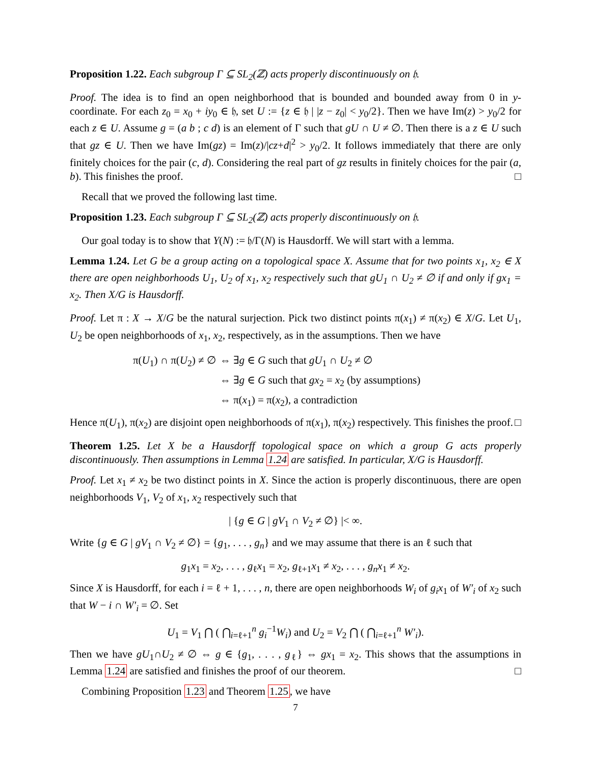Proposition 1.22. Each subgroup Γ ⊆ SL<sub>2</sub>(ℤ) acts properly discontinuously on 𝔥.
Proof. The idea is to find an open neighborhood that is bounded and bounded away from 0 in y-coordinate. For each z<sub>0</sub> = x<sub>0</sub> + iy<sub>0</sub> ∈ 𝔥, set U := {z ∈ 𝔥 | |z − z<sub>0</sub>| < y<sub>0</sub>/2}. Then we have Im(z) > y<sub>0</sub>/2 for each z ∈ U. Assume g = (a b ; c d) is an element of Γ such that gU ∩ U ≠ ∅. Then there is a z ∈ U such that gz ∈ U. Then we have Im(gz) = Im(z)/|cz+d|<sup>2</sup> > y<sub>0</sub>/2. It follows immediately that there are only finitely choices for the pair (c, d). Considering the real part of gz results in finitely choices for the pair (a, b). This finishes the proof. □
Recall that we proved the following last time.
Proposition 1.23. Each subgroup Γ ⊆ SL<sub>2</sub>(ℤ) acts properly discontinuously on 𝔥.
Our goal today is to show that Y(N) := 𝔥/Γ(N) is Hausdorff. We will start with a lemma.
Lemma 1.24. Let G be a group acting on a topological space X. Assume that for two points x<sub>1</sub>, x<sub>2</sub> ∈ X there are open neighborhoods U<sub>1</sub>, U<sub>2</sub> of x<sub>1</sub>, x<sub>2</sub> respectively such that gU<sub>1</sub> ∩ U<sub>2</sub> ≠ ∅ if and only if gx<sub>1</sub> = x<sub>2</sub>. Then X/G is Hausdorff.
Proof. Let π : X → X/G be the natural surjection. Pick two distinct points π(x<sub>1</sub>) ≠ π(x<sub>2</sub>) ∈ X/G. Let U<sub>1</sub>, U<sub>2</sub> be open neighborhoods of x<sub>1</sub>, x<sub>2</sub>, respectively, as in the assumptions. Then we have
| π( U<sub>1</sub>) ∩ π( U<sub>2</sub>) ≠ ∅ | ⇔ ∃ g ∈ G such that gU<sub>1</sub> ∩ U<sub>2</sub> ≠ ∅ |
| | ⇔ ∃ g ∈ G such that gx<sub>2</sub> = x<sub>2</sub> (by assumptions) |
| | ⇔ π( x<sub>1</sub>) = π( x<sub>2</sub>), a contradiction |
Hence π(U<sub>1</sub>), π(x<sub>2</sub>) are disjoint open neighborhoods of π(x<sub>1</sub>), π(x<sub>2</sub>) respectively. This finishes the proof. □
Theorem 1.25. Let X be a Hausdorff topological space on which a group G acts properly discontinuously. Then assumptions in Lemma 1.24 are satisfied. In particular, X/G is Hausdorff.
Proof. Let x<sub>1</sub> ≠ x<sub>2</sub> be two distinct points in X. Since the action is properly discontinuous, there are open neighborhoods V<sub>1</sub>, V<sub>2</sub> of x<sub>1</sub>, x<sub>2</sub> respectively such that
| {g ∈ G | gV<sub>1</sub> ∩ V<sub>2</sub> ≠ ∅} |< ∞.
Write {g ∈ G | gV<sub>1</sub> ∩ V<sub>2</sub> ≠ ∅} = {g<sub>1</sub>, . . . , g<sub>n</sub>} and we may assume that there is an ℓ such that
g<sub>1</sub>x<sub>1</sub> = x<sub>2</sub>, . . . , g<sub>ℓ</sub>x<sub>1</sub> = x<sub>2</sub>, g<sub>ℓ+1</sub>x<sub>1</sub> ≠ x<sub>2</sub>, . . . , g<sub>n</sub>x<sub>1</sub> ≠ x<sub>2</sub>.
Since X is Hausdorff, for each i = ℓ + 1, . . . , n, there are open neighborhoods W<sub>i</sub> of g<sub>i</sub>x<sub>1</sub> of W′<sub>i</sub> of x<sub>2</sub> such that W − i ∩ W′<sub>i</sub> = ∅. Set
U<sub>1</sub> = V<sub>1</sub> ⋂ ( ⋂<sub>i=ℓ+1</sub><sup>n</sup> g<sub>i</sub><sup>−1</sup>W<sub>i</sub>) and U<sub>2</sub> = V<sub>2</sub> ⋂ ( ⋂<sub>i=ℓ+1</sub><sup>n</sup> W′<sub>i</sub>).
Then we have gU<sub>1</sub>∩U<sub>2</sub> ≠ ∅ ⇔ g ∈ {g<sub>1</sub>, . . . , g<sub>ℓ</sub>} ⇔ gx<sub>1</sub> = x<sub>2</sub>. This shows that the assumptions in Lemma 1.24 are satisfied and finishes the proof of our theorem. □
Combining Proposition 1.23 and Theorem 1.25, we have
7